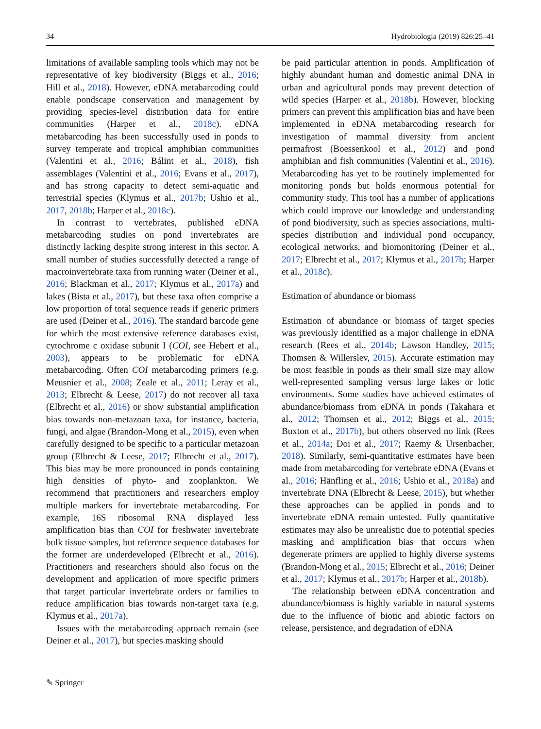34 Hydrobiologia (2019) 826:25–41
limitations of available sampling tools which may not be representative of key biodiversity (Biggs et al., 2016; Hill et al., 2018). However, eDNA metabarcoding could enable pondscape conservation and management by providing species-level distribution data for entire communities (Harper et al., 2018c). eDNA metabarcoding has been successfully used in ponds to survey temperate and tropical amphibian communities (Valentini et al., 2016; Bálint et al., 2018), fish assemblages (Valentini et al., 2016; Evans et al., 2017), and has strong capacity to detect semi-aquatic and terrestrial species (Klymus et al., 2017b; Ushio et al., 2017, 2018b; Harper et al., 2018c).
In contrast to vertebrates, published eDNA metabarcoding studies on pond invertebrates are distinctly lacking despite strong interest in this sector. A small number of studies successfully detected a range of macroinvertebrate taxa from running water (Deiner et al., 2016; Blackman et al., 2017; Klymus et al., 2017a) and lakes (Bista et al., 2017), but these taxa often comprise a low proportion of total sequence reads if generic primers are used (Deiner et al., 2016). The standard barcode gene for which the most extensive reference databases exist, cytochrome c oxidase subunit I (COI, see Hebert et al., 2003), appears to be problematic for eDNA metabarcoding. Often COI metabarcoding primers (e.g. Meusnier et al., 2008; Zeale et al., 2011; Leray et al., 2013; Elbrecht & Leese, 2017) do not recover all taxa (Elbrecht et al., 2016) or show substantial amplification bias towards non-metazoan taxa, for instance, bacteria, fungi, and algae (Brandon-Mong et al., 2015), even when carefully designed to be specific to a particular metazoan group (Elbrecht & Leese, 2017; Elbrecht et al., 2017). This bias may be more pronounced in ponds containing high densities of phyto- and zooplankton. We recommend that practitioners and researchers employ multiple markers for invertebrate metabarcoding. For example, 16S ribosomal RNA displayed less amplification bias than COI for freshwater invertebrate bulk tissue samples, but reference sequence databases for the former are underdeveloped (Elbrecht et al., 2016). Practitioners and researchers should also focus on the development and application of more specific primers that target particular invertebrate orders or families to reduce amplification bias towards non-target taxa (e.g. Klymus et al., 2017a).
Issues with the metabarcoding approach remain (see Deiner et al., 2017), but species masking should
be paid particular attention in ponds. Amplification of highly abundant human and domestic animal DNA in urban and agricultural ponds may prevent detection of wild species (Harper et al., 2018b). However, blocking primers can prevent this amplification bias and have been implemented in eDNA metabarcoding research for investigation of mammal diversity from ancient permafrost (Boessenkool et al., 2012) and pond amphibian and fish communities (Valentini et al., 2016). Metabarcoding has yet to be routinely implemented for monitoring ponds but holds enormous potential for community study. This tool has a number of applications which could improve our knowledge and understanding of pond biodiversity, such as species associations, multi-species distribution and individual pond occupancy, ecological networks, and biomonitoring (Deiner et al., 2017; Elbrecht et al., 2017; Klymus et al., 2017b; Harper et al., 2018c).
Estimation of abundance or biomass
Estimation of abundance or biomass of target species was previously identified as a major challenge in eDNA research (Rees et al., 2014b; Lawson Handley, 2015; Thomsen & Willerslev, 2015). Accurate estimation may be most feasible in ponds as their small size may allow well-represented sampling versus large lakes or lotic environments. Some studies have achieved estimates of abundance/biomass from eDNA in ponds (Takahara et al., 2012; Thomsen et al., 2012; Biggs et al., 2015; Buxton et al., 2017b), but others observed no link (Rees et al., 2014a; Doi et al., 2017; Raemy & Ursenbacher, 2018). Similarly, semi-quantitative estimates have been made from metabarcoding for vertebrate eDNA (Evans et al., 2016; Hänfling et al., 2016; Ushio et al., 2018a) and invertebrate DNA (Elbrecht & Leese, 2015), but whether these approaches can be applied in ponds and to invertebrate eDNA remain untested. Fully quantitative estimates may also be unrealistic due to potential species masking and amplification bias that occurs when degenerate primers are applied to highly diverse systems (Brandon-Mong et al., 2015; Elbrecht et al., 2016; Deiner et al., 2017; Klymus et al., 2017b; Harper et al., 2018b).
The relationship between eDNA concentration and abundance/biomass is highly variable in natural systems due to the influence of biotic and abiotic factors on release, persistence, and degradation of eDNA
✎ Springer